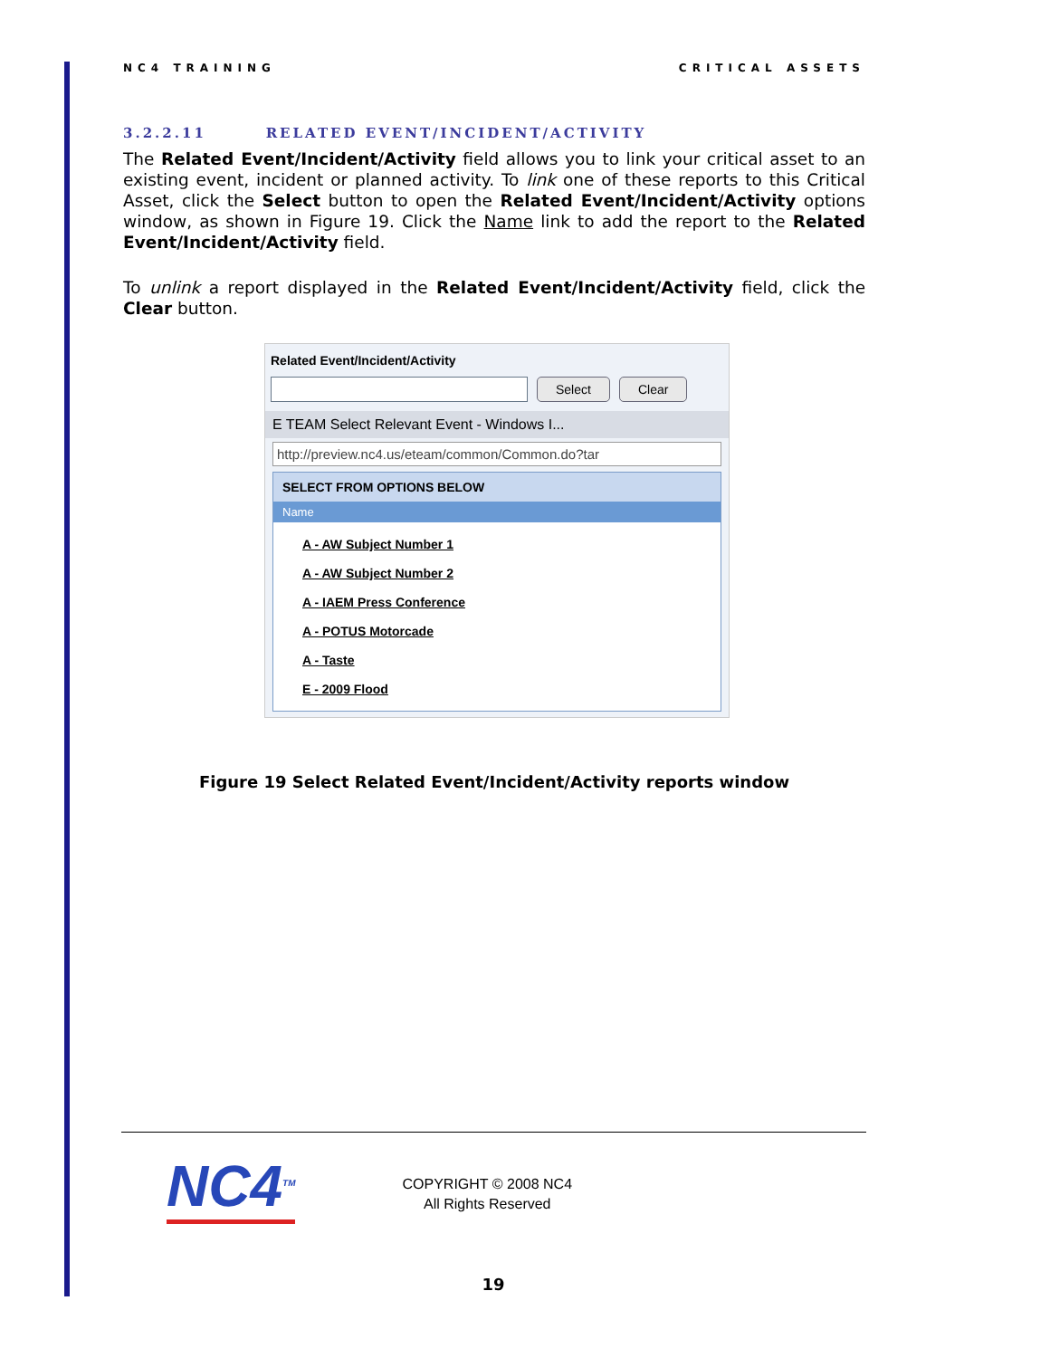NC4 TRAINING CRITICAL ASSETS
3.2.2.11 RELATED EVENT/INCIDENT/ACTIVITY
The Related Event/Incident/Activity field allows you to link your critical asset to an existing event, incident or planned activity. To link one of these reports to this Critical Asset, click the Select button to open the Related Event/Incident/Activity options window, as shown in Figure 19. Click the Name link to add the report to the Related Event/Incident/Activity field.
To unlink a report displayed in the Related Event/Incident/Activity field, click the Clear button.
Related Event/Incident/Activity
Select Clear
E TEAM Select Relevant Event - Windows I...
http://preview.nc4.us/eteam/common/Common.do?tar
SELECT FROM OPTIONS BELOW
Name
A - AW Subject Number 1
A - AW Subject Number 2
A - IAEM Press Conference
A - POTUS Motorcade
A - Taste
E - 2009 Flood
Figure 19 Select Related Event/Incident/Activity reports window
NC4<sup>TM</sup>
COPYRIGHT © 2008 NC4
All Rights Reserved
19